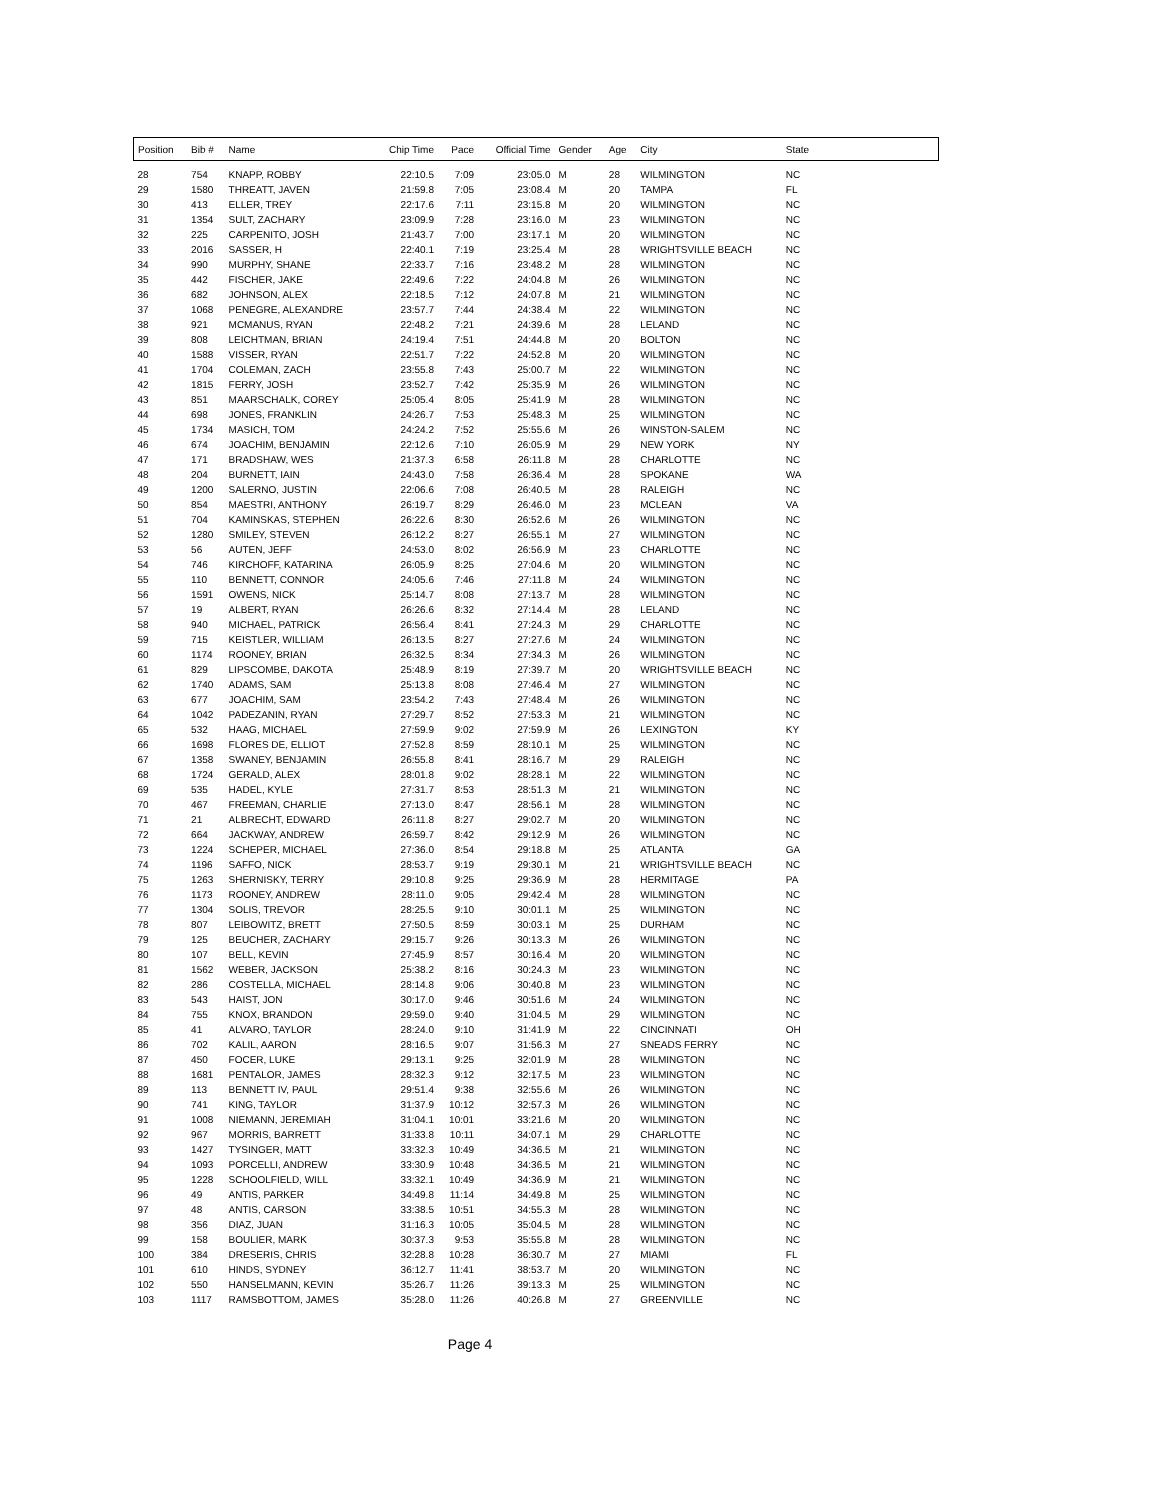| Position | Bib # | Name | Chip Time | Pace | Official Time | Gender | Age | City | State | |
| --- | --- | --- | --- | --- | --- | --- | --- | --- | --- | --- |
| 28 | 754 | KNAPP, ROBBY | 22:10.5 | 7:09 | 23:05.0 | M | 28 | WILMINGTON | NC | |
| 29 | 1580 | THREATT, JAVEN | 21:59.8 | 7:05 | 23:08.4 | M | 20 | TAMPA | FL | |
| 30 | 413 | ELLER, TREY | 22:17.6 | 7:11 | 23:15.8 | M | 20 | WILMINGTON | NC | |
| 31 | 1354 | SULT, ZACHARY | 23:09.9 | 7:28 | 23:16.0 | M | 23 | WILMINGTON | NC | |
| 32 | 225 | CARPENITO, JOSH | 21:43.7 | 7:00 | 23:17.1 | M | 20 | WILMINGTON | NC | |
| 33 | 2016 | SASSER, H | 22:40.1 | 7:19 | 23:25.4 | M | 28 | WRIGHTSVILLE BEACH | NC | |
| 34 | 990 | MURPHY, SHANE | 22:33.7 | 7:16 | 23:48.2 | M | 28 | WILMINGTON | NC | |
| 35 | 442 | FISCHER, JAKE | 22:49.6 | 7:22 | 24:04.8 | M | 26 | WILMINGTON | NC | |
| 36 | 682 | JOHNSON, ALEX | 22:18.5 | 7:12 | 24:07.8 | M | 21 | WILMINGTON | NC | |
| 37 | 1068 | PENEGRE, ALEXANDRE | 23:57.7 | 7:44 | 24:38.4 | M | 22 | WILMINGTON | NC | |
| 38 | 921 | MCMANUS, RYAN | 22:48.2 | 7:21 | 24:39.6 | M | 28 | LELAND | NC | |
| 39 | 808 | LEICHTMAN, BRIAN | 24:19.4 | 7:51 | 24:44.8 | M | 20 | BOLTON | NC | |
| 40 | 1588 | VISSER, RYAN | 22:51.7 | 7:22 | 24:52.8 | M | 20 | WILMINGTON | NC | |
| 41 | 1704 | COLEMAN, ZACH | 23:55.8 | 7:43 | 25:00.7 | M | 22 | WILMINGTON | NC | |
| 42 | 1815 | FERRY, JOSH | 23:52.7 | 7:42 | 25:35.9 | M | 26 | WILMINGTON | NC | |
| 43 | 851 | MAARSCHALK, COREY | 25:05.4 | 8:05 | 25:41.9 | M | 28 | WILMINGTON | NC | |
| 44 | 698 | JONES, FRANKLIN | 24:26.7 | 7:53 | 25:48.3 | M | 25 | WILMINGTON | NC | |
| 45 | 1734 | MASICH, TOM | 24:24.2 | 7:52 | 25:55.6 | M | 26 | WINSTON-SALEM | NC | |
| 46 | 674 | JOACHIM, BENJAMIN | 22:12.6 | 7:10 | 26:05.9 | M | 29 | NEW YORK | NY | |
| 47 | 171 | BRADSHAW, WES | 21:37.3 | 6:58 | 26:11.8 | M | 28 | CHARLOTTE | NC | |
| 48 | 204 | BURNETT, IAIN | 24:43.0 | 7:58 | 26:36.4 | M | 28 | SPOKANE | WA | |
| 49 | 1200 | SALERNO, JUSTIN | 22:06.6 | 7:08 | 26:40.5 | M | 28 | RALEIGH | NC | |
| 50 | 854 | MAESTRI, ANTHONY | 26:19.7 | 8:29 | 26:46.0 | M | 23 | MCLEAN | VA | |
| 51 | 704 | KAMINSKAS, STEPHEN | 26:22.6 | 8:30 | 26:52.6 | M | 26 | WILMINGTON | NC | |
| 52 | 1280 | SMILEY, STEVEN | 26:12.2 | 8:27 | 26:55.1 | M | 27 | WILMINGTON | NC | |
| 53 | 56 | AUTEN, JEFF | 24:53.0 | 8:02 | 26:56.9 | M | 23 | CHARLOTTE | NC | |
| 54 | 746 | KIRCHOFF, KATARINA | 26:05.9 | 8:25 | 27:04.6 | M | 20 | WILMINGTON | NC | |
| 55 | 110 | BENNETT, CONNOR | 24:05.6 | 7:46 | 27:11.8 | M | 24 | WILMINGTON | NC | |
| 56 | 1591 | OWENS, NICK | 25:14.7 | 8:08 | 27:13.7 | M | 28 | WILMINGTON | NC | |
| 57 | 19 | ALBERT, RYAN | 26:26.6 | 8:32 | 27:14.4 | M | 28 | LELAND | NC | |
| 58 | 940 | MICHAEL, PATRICK | 26:56.4 | 8:41 | 27:24.3 | M | 29 | CHARLOTTE | NC | |
| 59 | 715 | KEISTLER, WILLIAM | 26:13.5 | 8:27 | 27:27.6 | M | 24 | WILMINGTON | NC | |
| 60 | 1174 | ROONEY, BRIAN | 26:32.5 | 8:34 | 27:34.3 | M | 26 | WILMINGTON | NC | |
| 61 | 829 | LIPSCOMBE, DAKOTA | 25:48.9 | 8:19 | 27:39.7 | M | 20 | WRIGHTSVILLE BEACH | NC | |
| 62 | 1740 | ADAMS, SAM | 25:13.8 | 8:08 | 27:46.4 | M | 27 | WILMINGTON | NC | |
| 63 | 677 | JOACHIM, SAM | 23:54.2 | 7:43 | 27:48.4 | M | 26 | WILMINGTON | NC | |
| 64 | 1042 | PADEZANIN, RYAN | 27:29.7 | 8:52 | 27:53.3 | M | 21 | WILMINGTON | NC | |
| 65 | 532 | HAAG, MICHAEL | 27:59.9 | 9:02 | 27:59.9 | M | 26 | LEXINGTON | KY | |
| 66 | 1698 | FLORES DE, ELLIOT | 27:52.8 | 8:59 | 28:10.1 | M | 25 | WILMINGTON | NC | |
| 67 | 1358 | SWANEY, BENJAMIN | 26:55.8 | 8:41 | 28:16.7 | M | 29 | RALEIGH | NC | |
| 68 | 1724 | GERALD, ALEX | 28:01.8 | 9:02 | 28:28.1 | M | 22 | WILMINGTON | NC | |
| 69 | 535 | HADEL, KYLE | 27:31.7 | 8:53 | 28:51.3 | M | 21 | WILMINGTON | NC | |
| 70 | 467 | FREEMAN, CHARLIE | 27:13.0 | 8:47 | 28:56.1 | M | 28 | WILMINGTON | NC | |
| 71 | 21 | ALBRECHT, EDWARD | 26:11.8 | 8:27 | 29:02.7 | M | 20 | WILMINGTON | NC | |
| 72 | 664 | JACKWAY, ANDREW | 26:59.7 | 8:42 | 29:12.9 | M | 26 | WILMINGTON | NC | |
| 73 | 1224 | SCHEPER, MICHAEL | 27:36.0 | 8:54 | 29:18.8 | M | 25 | ATLANTA | GA | |
| 74 | 1196 | SAFFO, NICK | 28:53.7 | 9:19 | 29:30.1 | M | 21 | WRIGHTSVILLE BEACH | NC | |
| 75 | 1263 | SHERNISKY, TERRY | 29:10.8 | 9:25 | 29:36.9 | M | 28 | HERMITAGE | PA | |
| 76 | 1173 | ROONEY, ANDREW | 28:11.0 | 9:05 | 29:42.4 | M | 28 | WILMINGTON | NC | |
| 77 | 1304 | SOLIS, TREVOR | 28:25.5 | 9:10 | 30:01.1 | M | 25 | WILMINGTON | NC | |
| 78 | 807 | LEIBOWITZ, BRETT | 27:50.5 | 8:59 | 30:03.1 | M | 25 | DURHAM | NC | |
| 79 | 125 | BEUCHER, ZACHARY | 29:15.7 | 9:26 | 30:13.3 | M | 26 | WILMINGTON | NC | |
| 80 | 107 | BELL, KEVIN | 27:45.9 | 8:57 | 30:16.4 | M | 20 | WILMINGTON | NC | |
| 81 | 1562 | WEBER, JACKSON | 25:38.2 | 8:16 | 30:24.3 | M | 23 | WILMINGTON | NC | |
| 82 | 286 | COSTELLA, MICHAEL | 28:14.8 | 9:06 | 30:40.8 | M | 23 | WILMINGTON | NC | |
| 83 | 543 | HAIST, JON | 30:17.0 | 9:46 | 30:51.6 | M | 24 | WILMINGTON | NC | |
| 84 | 755 | KNOX, BRANDON | 29:59.0 | 9:40 | 31:04.5 | M | 29 | WILMINGTON | NC | |
| 85 | 41 | ALVARO, TAYLOR | 28:24.0 | 9:10 | 31:41.9 | M | 22 | CINCINNATI | OH | |
| 86 | 702 | KALIL, AARON | 28:16.5 | 9:07 | 31:56.3 | M | 27 | SNEADS FERRY | NC | |
| 87 | 450 | FOCER, LUKE | 29:13.1 | 9:25 | 32:01.9 | M | 28 | WILMINGTON | NC | |
| 88 | 1681 | PENTALOR, JAMES | 28:32.3 | 9:12 | 32:17.5 | M | 23 | WILMINGTON | NC | |
| 89 | 113 | BENNETT IV, PAUL | 29:51.4 | 9:38 | 32:55.6 | M | 26 | WILMINGTON | NC | |
| 90 | 741 | KING, TAYLOR | 31:37.9 | 10:12 | 32:57.3 | M | 26 | WILMINGTON | NC | |
| 91 | 1008 | NIEMANN, JEREMIAH | 31:04.1 | 10:01 | 33:21.6 | M | 20 | WILMINGTON | NC | |
| 92 | 967 | MORRIS, BARRETT | 31:33.8 | 10:11 | 34:07.1 | M | 29 | CHARLOTTE | NC | |
| 93 | 1427 | TYSINGER, MATT | 33:32.3 | 10:49 | 34:36.5 | M | 21 | WILMINGTON | NC | |
| 94 | 1093 | PORCELLI, ANDREW | 33:30.9 | 10:48 | 34:36.5 | M | 21 | WILMINGTON | NC | |
| 95 | 1228 | SCHOOLFIELD, WILL | 33:32.1 | 10:49 | 34:36.9 | M | 21 | WILMINGTON | NC | |
| 96 | 49 | ANTIS, PARKER | 34:49.8 | 11:14 | 34:49.8 | M | 25 | WILMINGTON | NC | |
| 97 | 48 | ANTIS, CARSON | 33:38.5 | 10:51 | 34:55.3 | M | 28 | WILMINGTON | NC | |
| 98 | 356 | DIAZ, JUAN | 31:16.3 | 10:05 | 35:04.5 | M | 28 | WILMINGTON | NC | |
| 99 | 158 | BOULIER, MARK | 30:37.3 | 9:53 | 35:55.8 | M | 28 | WILMINGTON | NC | |
| 100 | 384 | DRESERIS, CHRIS | 32:28.8 | 10:28 | 36:30.7 | M | 27 | MIAMI | FL | |
| 101 | 610 | HINDS, SYDNEY | 36:12.7 | 11:41 | 38:53.7 | M | 20 | WILMINGTON | NC | |
| 102 | 550 | HANSELMANN, KEVIN | 35:26.7 | 11:26 | 39:13.3 | M | 25 | WILMINGTON | NC | |
| 103 | 1117 | RAMSBOTTOM, JAMES | 35:28.0 | 11:26 | 40:26.8 | M | 27 | GREENVILLE | NC | |
Page 4